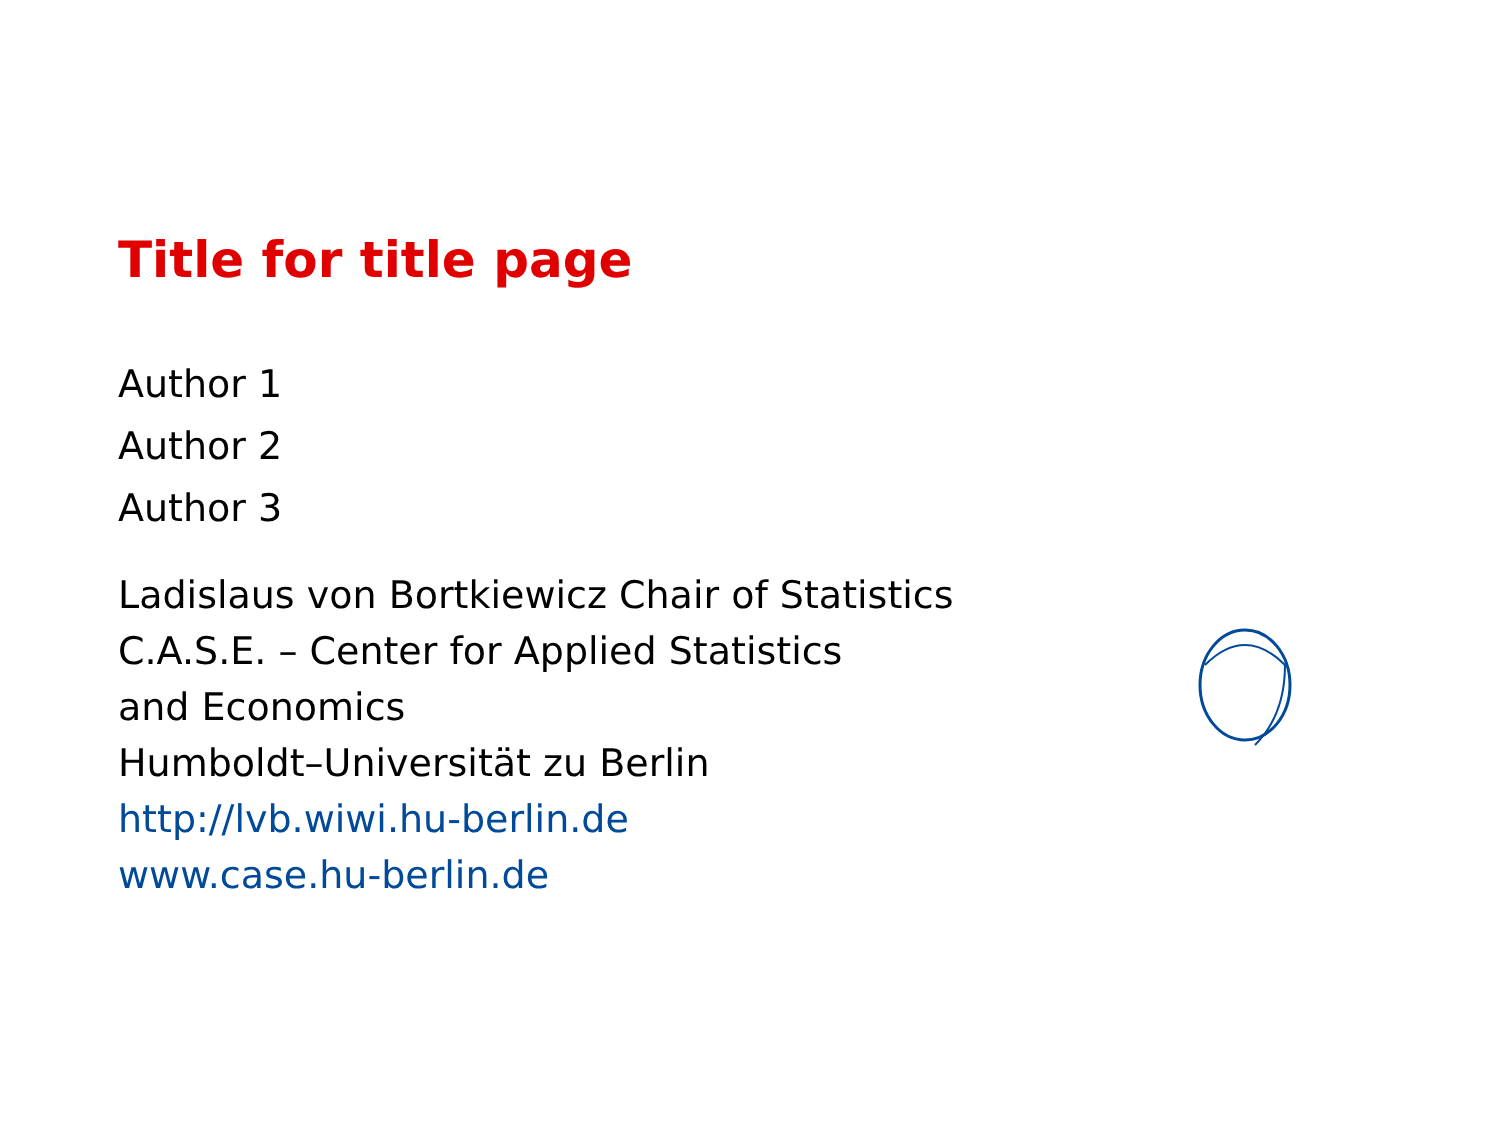Title for title page
Author 1
Author 2
Author 3
Ladislaus von Bortkiewicz Chair of Statistics
C.A.S.E. – Center for Applied Statistics
and Economics
Humboldt–Universität zu Berlin
http://lvb.wiwi.hu-berlin.de
www.case.hu-berlin.de